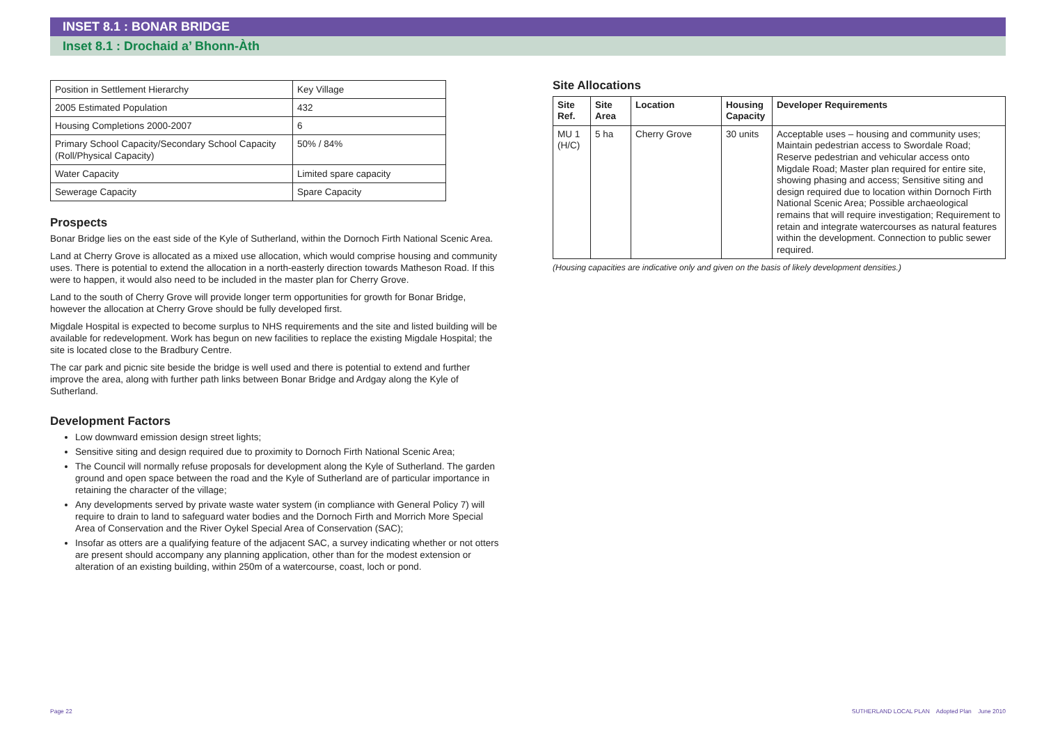INSET 8.1 : BONAR BRIDGE
Inset 8.1 : Drochaid a’ Bhonn-Àth
| Position in Settlement Hierarchy | Key Village |
| 2005 Estimated Population | 432 |
| Housing Completions 2000-2007 | 6 |
| Primary School Capacity/Secondary School Capacity (Roll/Physical Capacity) | 50% / 84% |
| Water Capacity | Limited spare capacity |
| Sewerage Capacity | Spare Capacity |
Prospects
Bonar Bridge lies on the east side of the Kyle of Sutherland, within the Dornoch Firth National Scenic Area.
Land at Cherry Grove is allocated as a mixed use allocation, which would comprise housing and community uses. There is potential to extend the allocation in a north-easterly direction towards Matheson Road. If this were to happen, it would also need to be included in the master plan for Cherry Grove.
Land to the south of Cherry Grove will provide longer term opportunities for growth for Bonar Bridge, however the allocation at Cherry Grove should be fully developed first.
Migdale Hospital is expected to become surplus to NHS requirements and the site and listed building will be available for redevelopment. Work has begun on new facilities to replace the existing Migdale Hospital; the site is located close to the Bradbury Centre.
The car park and picnic site beside the bridge is well used and there is potential to extend and further improve the area, along with further path links between Bonar Bridge and Ardgay along the Kyle of Sutherland.
Development Factors
Low downward emission design street lights;
Sensitive siting and design required due to proximity to Dornoch Firth National Scenic Area;
The Council will normally refuse proposals for development along the Kyle of Sutherland. The garden ground and open space between the road and the Kyle of Sutherland are of particular importance in retaining the character of the village;
Any developments served by private waste water system (in compliance with General Policy 7) will require to drain to land to safeguard water bodies and the Dornoch Firth and Morrich More Special Area of Conservation and the River Oykel Special Area of Conservation (SAC);
Insofar as otters are a qualifying feature of the adjacent SAC, a survey indicating whether or not otters are present should accompany any planning application, other than for the modest extension or alteration of an existing building, within 250m of a watercourse, coast, loch or pond.
Site Allocations
| Site Ref. | Site Area | Location | Housing Capacity | Developer Requirements |
| --- | --- | --- | --- | --- |
| MU 1 (H/C) | 5 ha | Cherry Grove | 30 units | Acceptable uses – housing and community uses; Maintain pedestrian access to Swordale Road; Reserve pedestrian and vehicular access onto Migdale Road; Master plan required for entire site, showing phasing and access; Sensitive siting and design required due to location within Dornoch Firth National Scenic Area; Possible archaeological remains that will require investigation; Requirement to retain and integrate watercourses as natural features within the development. Connection to public sewer required. |
(Housing capacities are indicative only and given on the basis of likely development densities.)
Page 22
SUTHERLAND LOCAL PLAN Adopted Plan June 2010